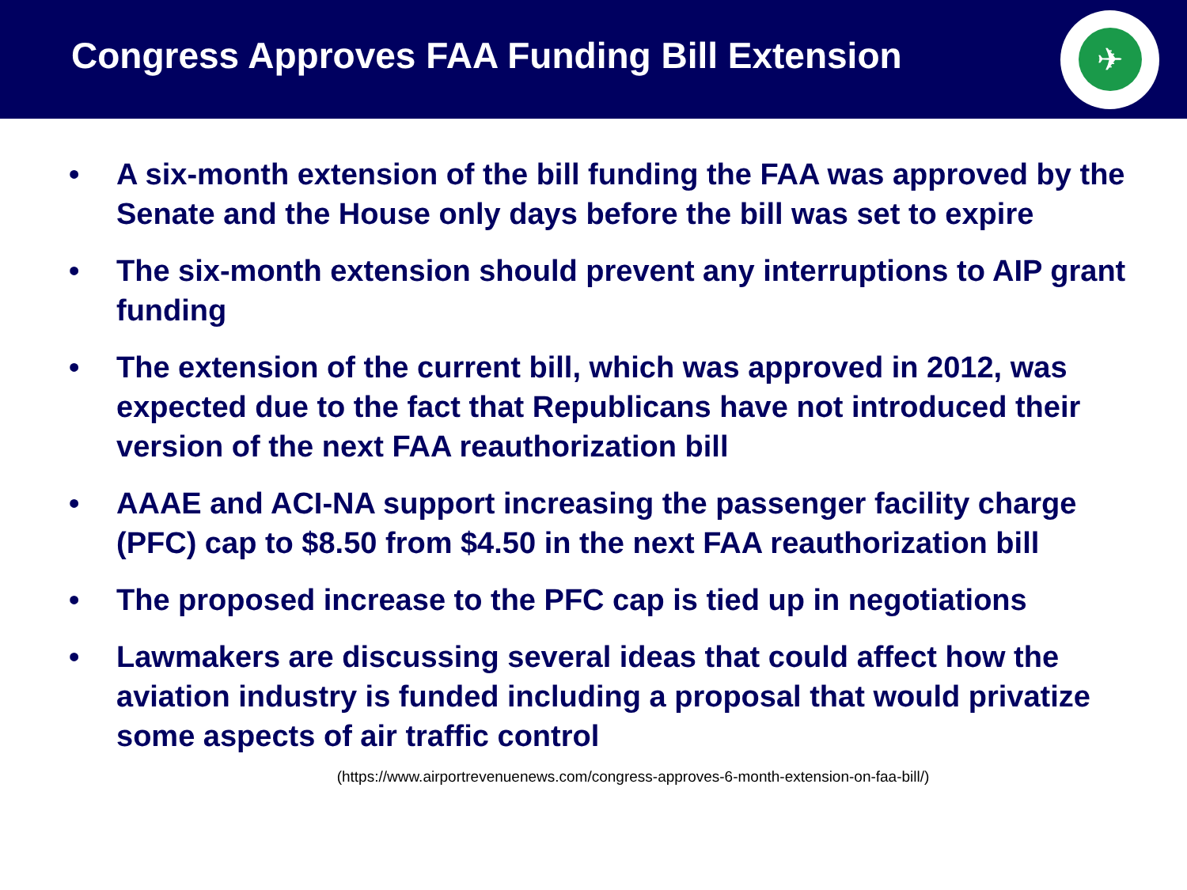Congress Approves FAA Funding Bill Extension
✈
• A six-month extension of the bill funding the FAA was approved by the Senate and the House only days before the bill was set to expire
• The six-month extension should prevent any interruptions to AIP grant funding
• The extension of the current bill, which was approved in 2012, was expected due to the fact that Republicans have not introduced their version of the next FAA reauthorization bill
• AAAE and ACI-NA support increasing the passenger facility charge (PFC) cap to $8.50 from $4.50 in the next FAA reauthorization bill
• The proposed increase to the PFC cap is tied up in negotiations
• Lawmakers are discussing several ideas that could affect how the aviation industry is funded including a proposal that would privatize some aspects of air traffic control
(https://www.airportrevenuenews.com/congress-approves-6-month-extension-on-faa-bill/)